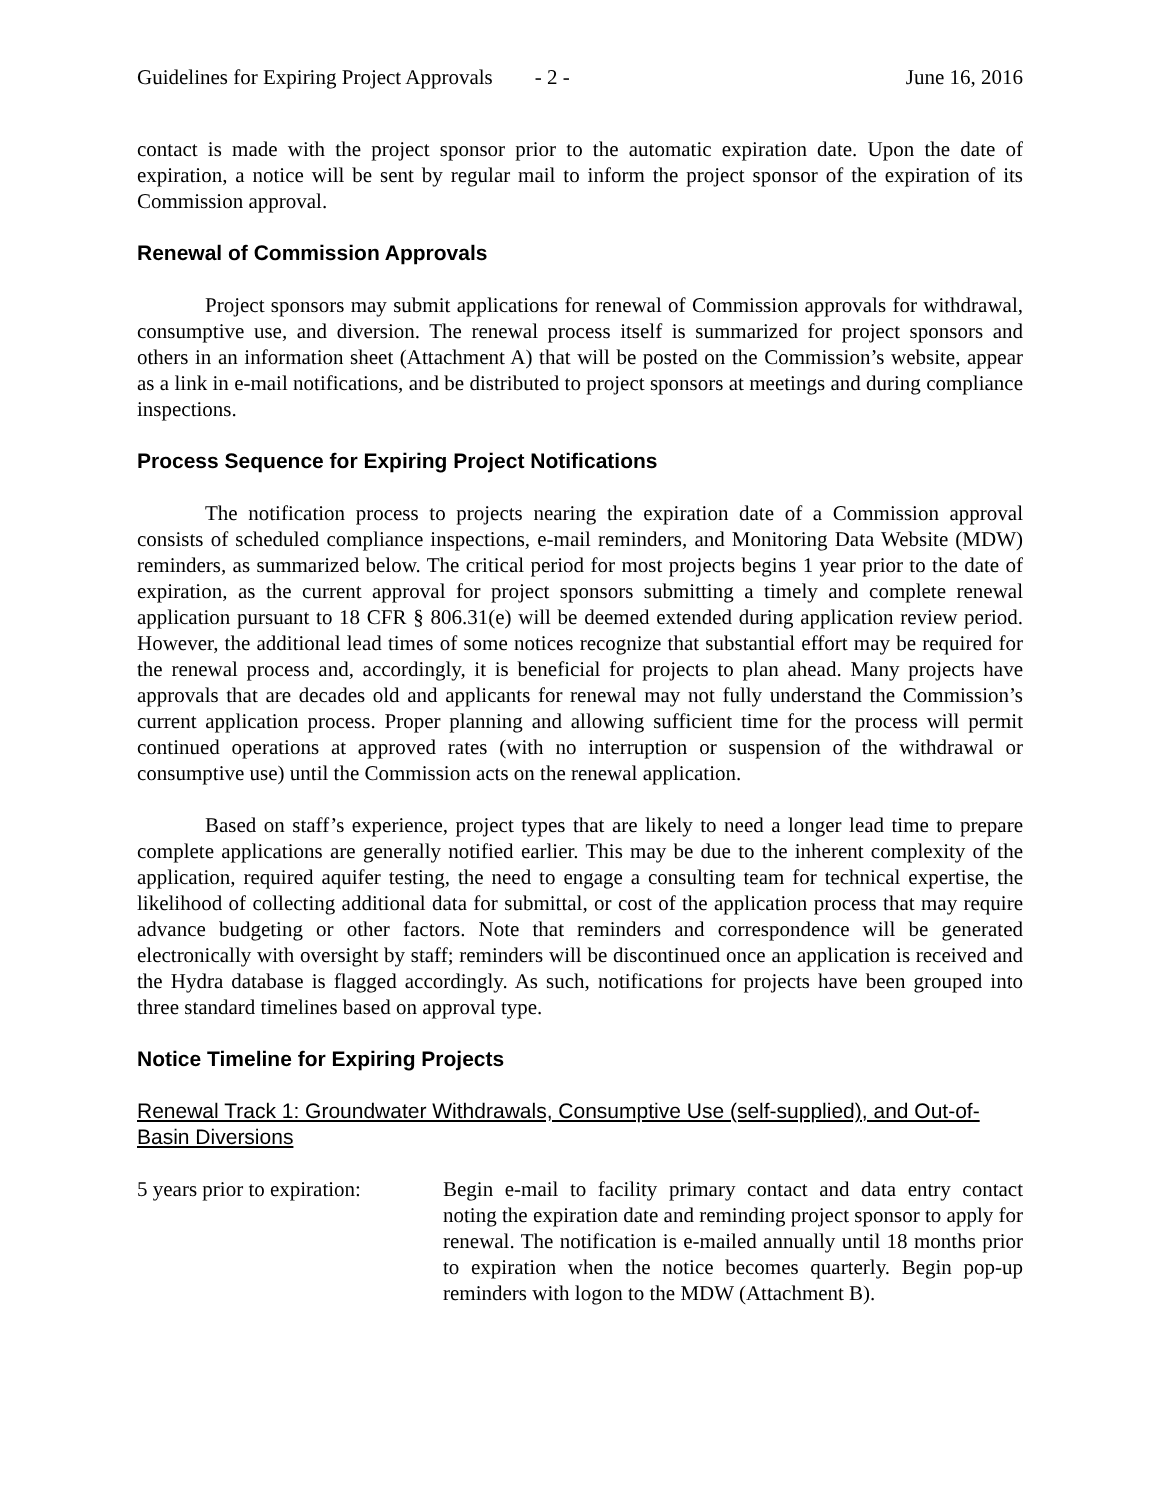Guidelines for Expiring Project Approvals - 2 - June 16, 2016
contact is made with the project sponsor prior to the automatic expiration date. Upon the date of expiration, a notice will be sent by regular mail to inform the project sponsor of the expiration of its Commission approval.
Renewal of Commission Approvals
Project sponsors may submit applications for renewal of Commission approvals for withdrawal, consumptive use, and diversion. The renewal process itself is summarized for project sponsors and others in an information sheet (Attachment A) that will be posted on the Commission’s website, appear as a link in e-mail notifications, and be distributed to project sponsors at meetings and during compliance inspections.
Process Sequence for Expiring Project Notifications
The notification process to projects nearing the expiration date of a Commission approval consists of scheduled compliance inspections, e-mail reminders, and Monitoring Data Website (MDW) reminders, as summarized below. The critical period for most projects begins 1 year prior to the date of expiration, as the current approval for project sponsors submitting a timely and complete renewal application pursuant to 18 CFR § 806.31(e) will be deemed extended during application review period. However, the additional lead times of some notices recognize that substantial effort may be required for the renewal process and, accordingly, it is beneficial for projects to plan ahead. Many projects have approvals that are decades old and applicants for renewal may not fully understand the Commission’s current application process. Proper planning and allowing sufficient time for the process will permit continued operations at approved rates (with no interruption or suspension of the withdrawal or consumptive use) until the Commission acts on the renewal application.
Based on staff’s experience, project types that are likely to need a longer lead time to prepare complete applications are generally notified earlier. This may be due to the inherent complexity of the application, required aquifer testing, the need to engage a consulting team for technical expertise, the likelihood of collecting additional data for submittal, or cost of the application process that may require advance budgeting or other factors. Note that reminders and correspondence will be generated electronically with oversight by staff; reminders will be discontinued once an application is received and the Hydra database is flagged accordingly. As such, notifications for projects have been grouped into three standard timelines based on approval type.
Notice Timeline for Expiring Projects
Renewal Track 1: Groundwater Withdrawals, Consumptive Use (self-supplied), and Out-of-Basin Diversions
5 years prior to expiration:
Begin e-mail to facility primary contact and data entry contact noting the expiration date and reminding project sponsor to apply for renewal. The notification is e-mailed annually until 18 months prior to expiration when the notice becomes quarterly. Begin pop-up reminders with logon to the MDW (Attachment B).